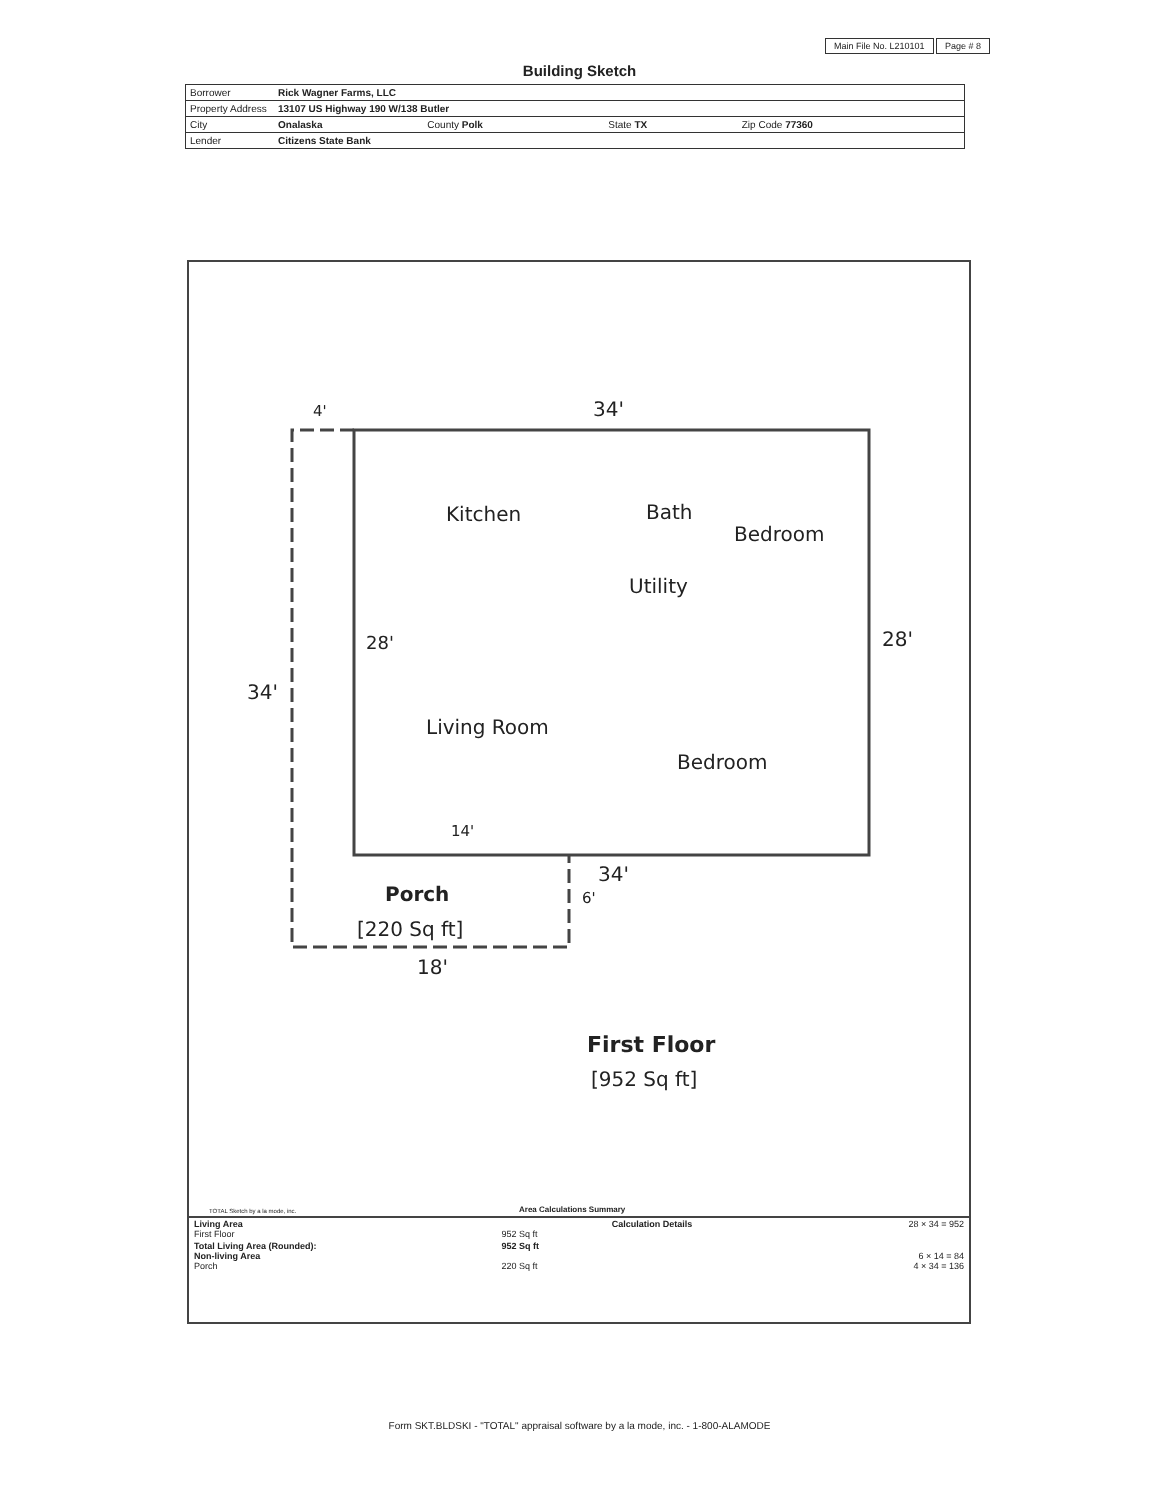Main File No. L210101 Page # 8
Building Sketch
| Borrower | Rick Wagner Farms, LLC | | | |
| Property Address | 13107 US Highway 190 W/138 Butler | | | |
| City | Onalaska | County Polk | State TX | Zip Code 77360 |
| Lender | Citizens State Bank | | | |
4' 34'
Kitchen Bath
Bedroom
Utility
28' 28'
34'
Living Room
Bedroom
14'
34'
6'
Porch
[220 Sq ft]
18'
First Floor
[952 Sq ft]
TOTAL Sketch by a la mode, inc.
Area Calculations Summary
| Living Area First Floor | 952 Sq ft | Calculation Details | 28 × 34 = 952 |
| Total Living Area (Rounded): Non-living Area Porch | 952 Sq ft 220 Sq ft | | 6 × 14 = 84 4 × 34 = 136 |
Form SKT.BLDSKI - "TOTAL" appraisal software by a la mode, inc. - 1-800-ALAMODE